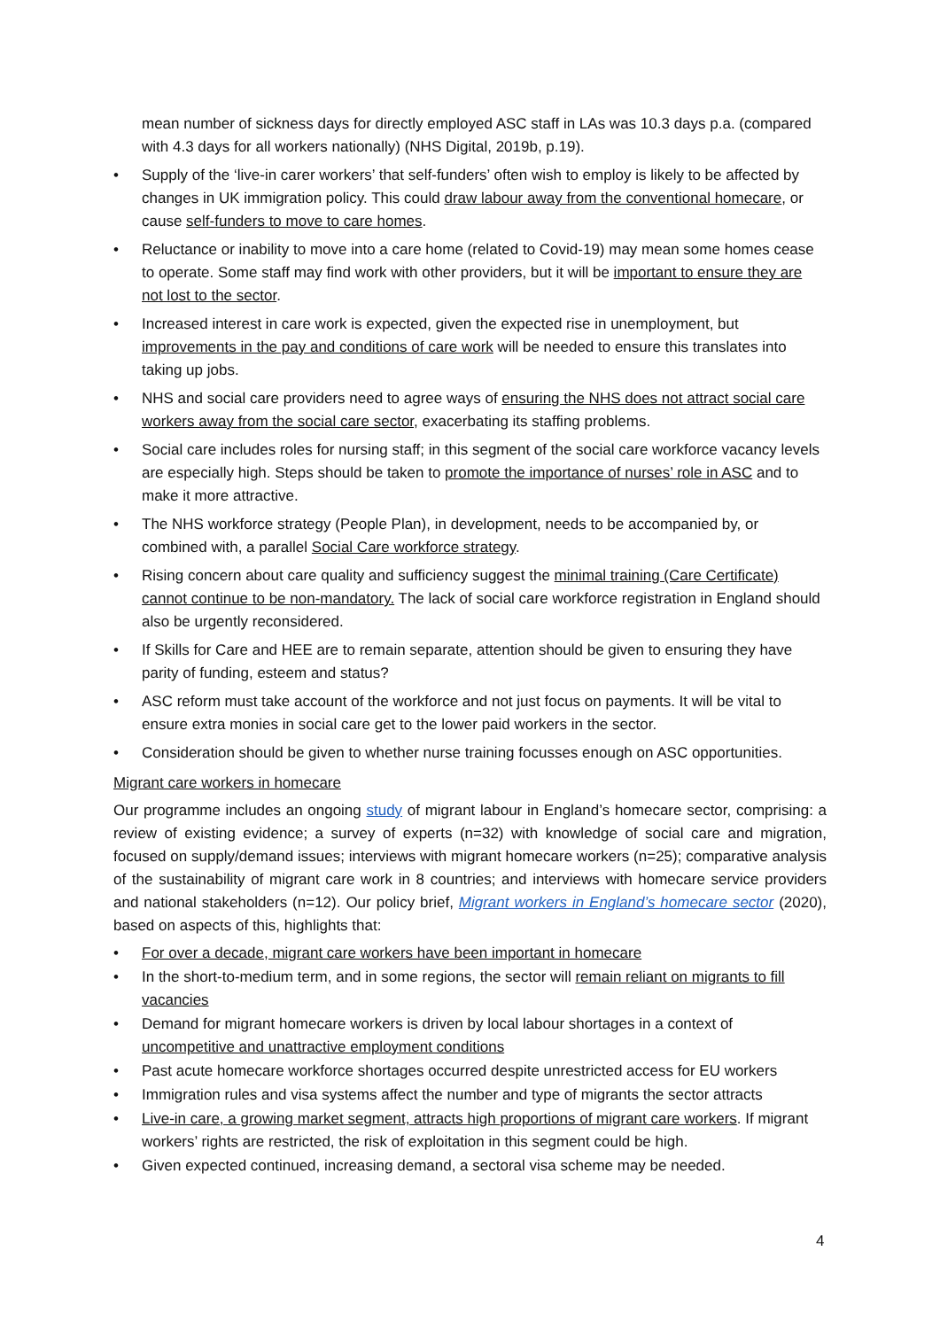mean number of sickness days for directly employed ASC staff in LAs was 10.3 days p.a. (compared with 4.3 days for all workers nationally) (NHS Digital, 2019b, p.19).
• Supply of the ‘live-in carer workers’ that self-funders’ often wish to employ is likely to be affected by changes in UK immigration policy. This could draw labour away from the conventional homecare, or cause self-funders to move to care homes.
• Reluctance or inability to move into a care home (related to Covid-19) may mean some homes cease to operate. Some staff may find work with other providers, but it will be important to ensure they are not lost to the sector.
• Increased interest in care work is expected, given the expected rise in unemployment, but improvements in the pay and conditions of care work will be needed to ensure this translates into taking up jobs.
• NHS and social care providers need to agree ways of ensuring the NHS does not attract social care workers away from the social care sector, exacerbating its staffing problems.
• Social care includes roles for nursing staff; in this segment of the social care workforce vacancy levels are especially high. Steps should be taken to promote the importance of nurses’ role in ASC and to make it more attractive.
• The NHS workforce strategy (People Plan), in development, needs to be accompanied by, or combined with, a parallel Social Care workforce strategy.
• Rising concern about care quality and sufficiency suggest the minimal training (Care Certificate) cannot continue to be non-mandatory. The lack of social care workforce registration in England should also be urgently reconsidered.
• If Skills for Care and HEE are to remain separate, attention should be given to ensuring they have parity of funding, esteem and status?
• ASC reform must take account of the workforce and not just focus on payments. It will be vital to ensure extra monies in social care get to the lower paid workers in the sector.
• Consideration should be given to whether nurse training focusses enough on ASC opportunities.
Migrant care workers in homecare
Our programme includes an ongoing study of migrant labour in England’s homecare sector, comprising: a review of existing evidence; a survey of experts (n=32) with knowledge of social care and migration, focused on supply/demand issues; interviews with migrant homecare workers (n=25); comparative analysis of the sustainability of migrant care work in 8 countries; and interviews with homecare service providers and national stakeholders (n=12). Our policy brief, Migrant workers in England’s homecare sector (2020), based on aspects of this, highlights that:
• For over a decade, migrant care workers have been important in homecare
• In the short-to-medium term, and in some regions, the sector will remain reliant on migrants to fill vacancies
• Demand for migrant homecare workers is driven by local labour shortages in a context of uncompetitive and unattractive employment conditions
• Past acute homecare workforce shortages occurred despite unrestricted access for EU workers
• Immigration rules and visa systems affect the number and type of migrants the sector attracts
• Live-in care, a growing market segment, attracts high proportions of migrant care workers. If migrant workers’ rights are restricted, the risk of exploitation in this segment could be high.
• Given expected continued, increasing demand, a sectoral visa scheme may be needed.
4